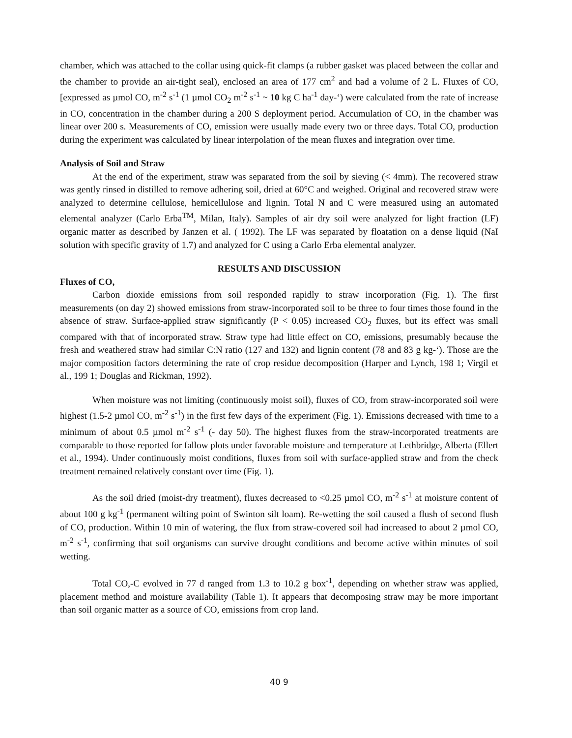chamber, which was attached to the collar using quick-fit clamps (a rubber gasket was placed between the collar and the chamber to provide an air-tight seal), enclosed an area of 177 cm<sup>2</sup> and had a volume of 2 L. Fluxes of CO, [expressed as µmol CO, m<sup>-2</sup> s<sup>-1</sup> (1 µmol CO<sub>2</sub> m<sup>-2</sup> s<sup>-1</sup> ~ 10 kg C ha<sup>-1</sup> day-‘) were calculated from the rate of increase in CO, concentration in the chamber during a 200 S deployment period. Accumulation of CO, in the chamber was linear over 200 s. Measurements of CO, emission were usually made every two or three days. Total CO, production during the experiment was calculated by linear interpolation of the mean fluxes and integration over time.
Analysis of Soil and Straw
At the end of the experiment, straw was separated from the soil by sieving (< 4mm). The recovered straw was gently rinsed in distilled to remove adhering soil, dried at 60°C and weighed. Original and recovered straw were analyzed to determine cellulose, hemicellulose and lignin. Total N and C were measured using an automated elemental analyzer (Carlo Erba<sup>TM</sup>, Milan, Italy). Samples of air dry soil were analyzed for light fraction (LF) organic matter as described by Janzen et al. ( 1992). The LF was separated by floatation on a dense liquid (NaI solution with specific gravity of 1.7) and analyzed for C using a Carlo Erba elemental analyzer.
RESULTS AND DISCUSSION
Fluxes of CO,
Carbon dioxide emissions from soil responded rapidly to straw incorporation (Fig. 1). The first measurements (on day 2) showed emissions from straw-incorporated soil to be three to four times those found in the absence of straw. Surface-applied straw significantly (P < 0.05) increased CO<sub>2</sub> fluxes, but its effect was small compared with that of incorporated straw. Straw type had little effect on CO, emissions, presumably because the fresh and weathered straw had similar C:N ratio (127 and 132) and lignin content (78 and 83 g kg-‘). Those are the major composition factors determining the rate of crop residue decomposition (Harper and Lynch, 198 1; Virgil et al., 199 1; Douglas and Rickman, 1992).
When moisture was not limiting (continuously moist soil), fluxes of CO, from straw-incorporated soil were highest (1.5-2 µmol CO, m<sup>-2</sup> s<sup>-1</sup>) in the first few days of the experiment (Fig. 1). Emissions decreased with time to a minimum of about 0.5 µmol m<sup>-2</sup> s<sup>-1</sup> (- day 50). The highest fluxes from the straw-incorporated treatments are comparable to those reported for fallow plots under favorable moisture and temperature at Lethbridge, Alberta (Ellert et al., 1994). Under continuously moist conditions, fluxes from soil with surface-applied straw and from the check treatment remained relatively constant over time (Fig. 1).
As the soil dried (moist-dry treatment), fluxes decreased to <0.25 µmol CO, m<sup>-2</sup> s<sup>-1</sup> at moisture content of about 100 g kg<sup>-1</sup> (permanent wilting point of Swinton silt loam). Re-wetting the soil caused a flush of second flush of CO, production. Within 10 min of watering, the flux from straw-covered soil had increased to about 2 µmol CO, m<sup>-2</sup> s<sup>-1</sup>, confirming that soil organisms can survive drought conditions and become active within minutes of soil wetting.
Total CO,-C evolved in 77 d ranged from 1.3 to 10.2 g box<sup>-1</sup>, depending on whether straw was applied, placement method and moisture availability (Table 1). It appears that decomposing straw may be more important than soil organic matter as a source of CO, emissions from crop land.
40 9